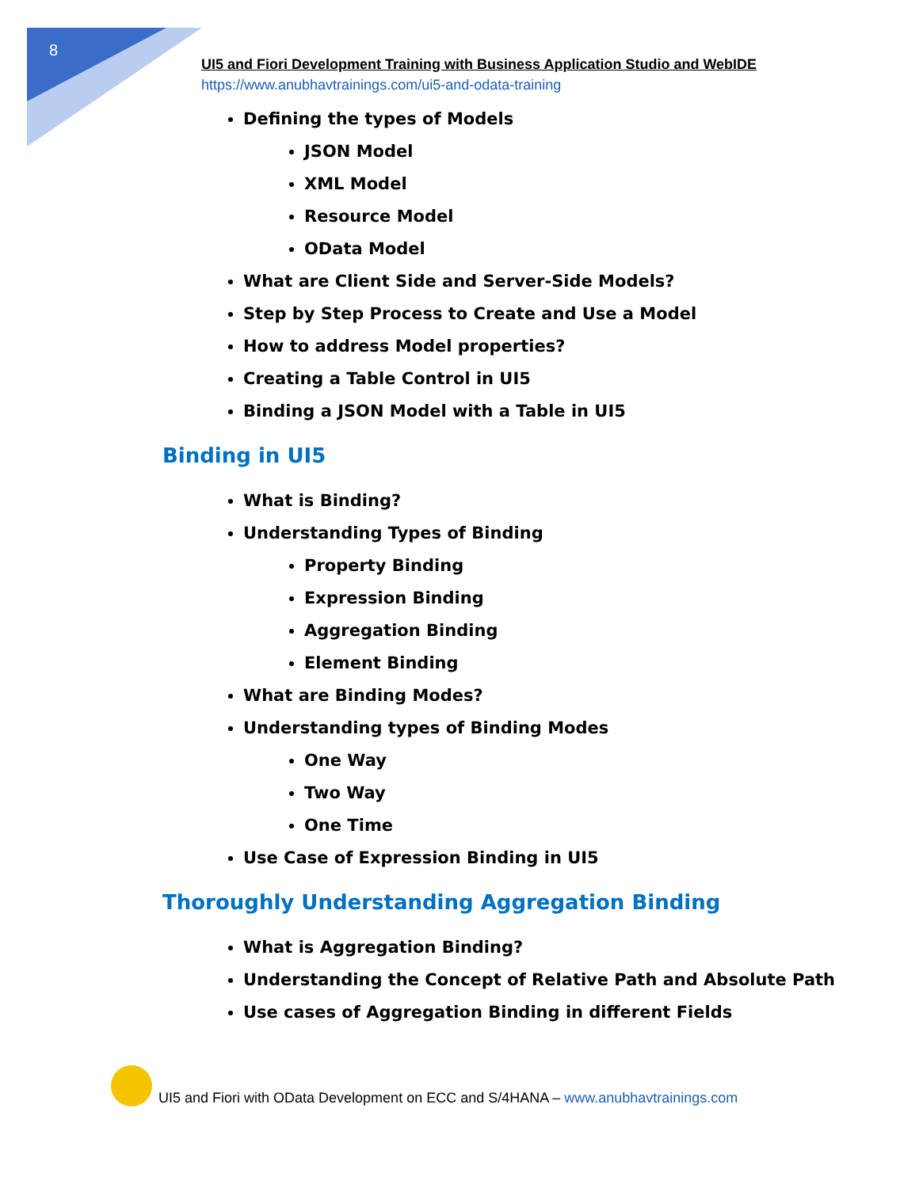8
UI5 and Fiori Development Training with Business Application Studio and WebIDE
https://www.anubhavtrainings.com/ui5-and-odata-training
Defining the types of Models
JSON Model
XML Model
Resource Model
OData Model
What are Client Side and Server-Side Models?
Step by Step Process to Create and Use a Model
How to address Model properties?
Creating a Table Control in UI5
Binding a JSON Model with a Table in UI5
Binding in UI5
What is Binding?
Understanding Types of Binding
Property Binding
Expression Binding
Aggregation Binding
Element Binding
What are Binding Modes?
Understanding types of Binding Modes
One Way
Two Way
One Time
Use Case of Expression Binding in UI5
Thoroughly Understanding Aggregation Binding
What is Aggregation Binding?
Understanding the Concept of Relative Path and Absolute Path
Use cases of Aggregation Binding in different Fields
UI5 and Fiori with OData Development on ECC and S/4HANA – www.anubhavtrainings.com